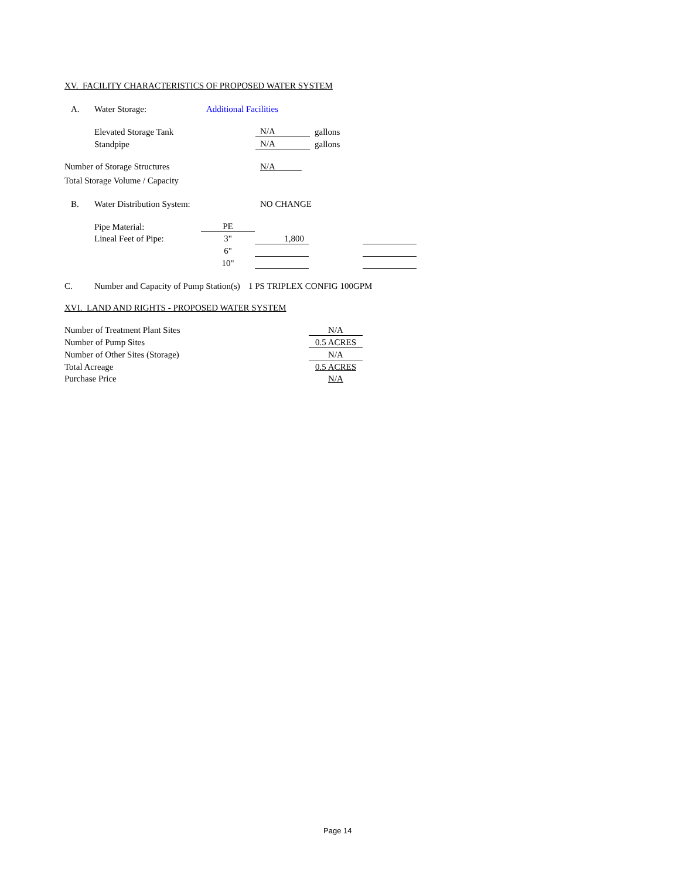XV. FACILITY CHARACTERISTICS OF PROPOSED WATER SYSTEM
| | A. | Water Storage: | Additional Facilities |
| | Elevated Storage Tank | N/A | gallons |
| | Standpipe | N/A | gallons |
| Number of Storage Structures | N/A |
| Total Storage Volume / Capacity | |
| | B. | Water Distribution System: | NO CHANGE |
| | Pipe Material: | PE | | | |
| | Lineal Feet of Pipe: | 3" | 1,800 | | |
| | | 6" | | | |
| | | 10" | | | |
| C. | Number and Capacity of Pump Station(s) | 1 PS TRIPLEX CONFIG 100GPM |
XVI. LAND AND RIGHTS - PROPOSED WATER SYSTEM
| Number of Treatment Plant Sites | N/A |
| Number of Pump Sites | 0.5 ACRES |
| Number of Other Sites (Storage) | N/A |
| Total Acreage | 0.5 ACRES |
| Purchase Price | N/A |
Page 14